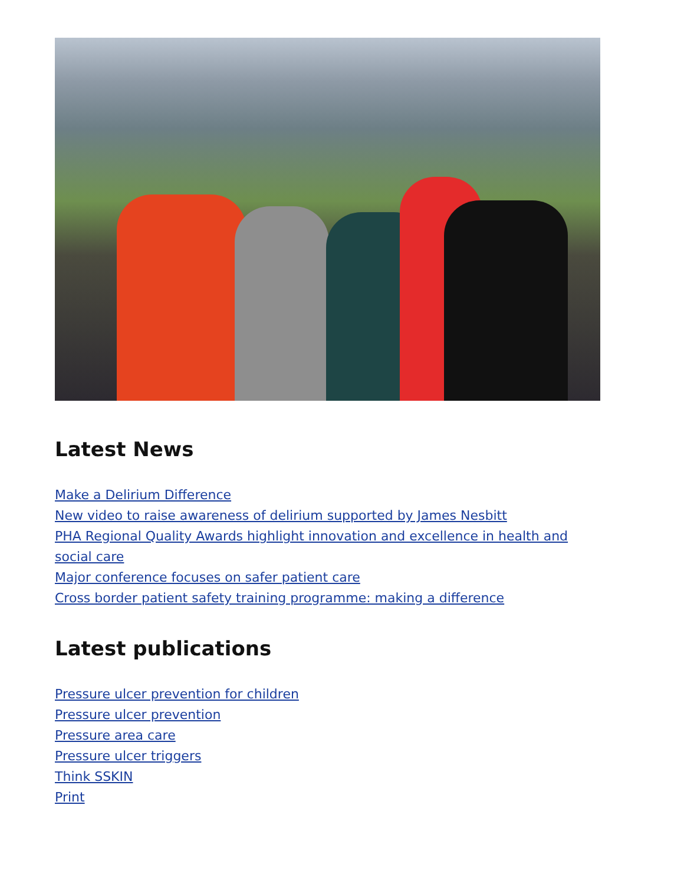Latest News
Make a Delirium Difference
New video to raise awareness of delirium supported by James Nesbitt
PHA Regional Quality Awards highlight innovation and excellence in health and social care
Major conference focuses on safer patient care
Cross border patient safety training programme: making a difference
Latest publications
Pressure ulcer prevention for children
Pressure ulcer prevention
Pressure area care
Pressure ulcer triggers
Think SSKIN
Print